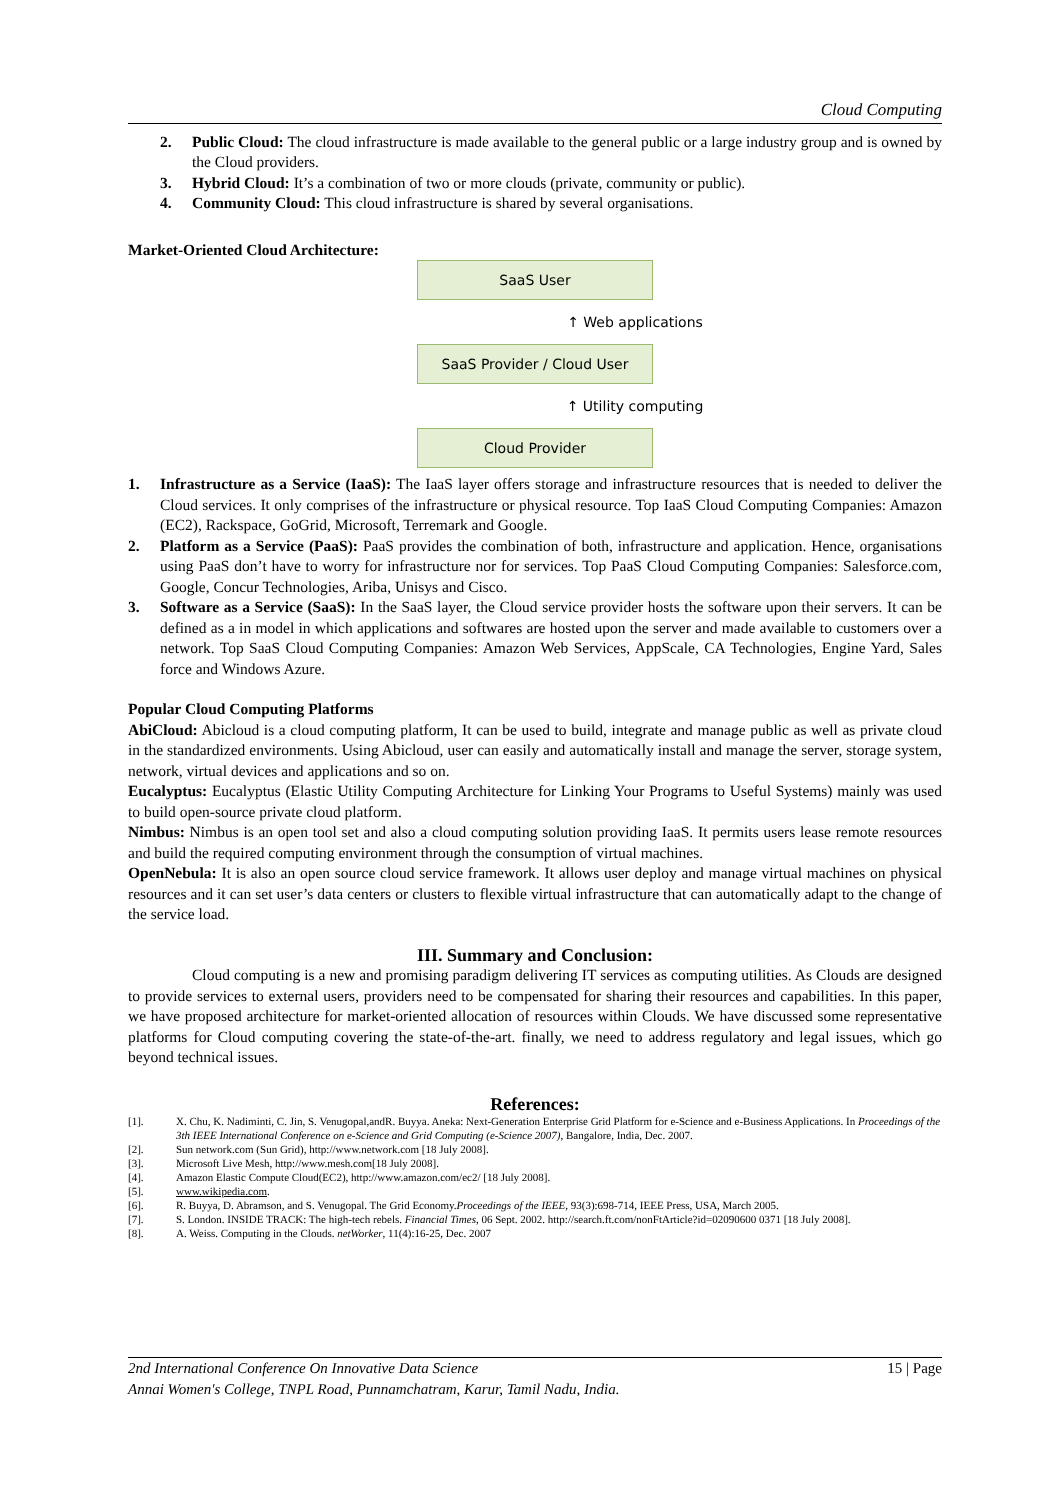Cloud Computing
2. Public Cloud: The cloud infrastructure is made available to the general public or a large industry group and is owned by the Cloud providers.
3. Hybrid Cloud: It’s a combination of two or more clouds (private, community or public).
4. Community Cloud: This cloud infrastructure is shared by several organisations.
Market-Oriented Cloud Architecture:
SaaS User
↑ Web applications
SaaS Provider / Cloud User
↑ Utility computing
Cloud Provider
1. Infrastructure as a Service (IaaS): The IaaS layer offers storage and infrastructure resources that is needed to deliver the Cloud services. It only comprises of the infrastructure or physical resource. Top IaaS Cloud Computing Companies: Amazon (EC2), Rackspace, GoGrid, Microsoft, Terremark and Google.
2. Platform as a Service (PaaS): PaaS provides the combination of both, infrastructure and application. Hence, organisations using PaaS don’t have to worry for infrastructure nor for services. Top PaaS Cloud Computing Companies: Salesforce.com, Google, Concur Technologies, Ariba, Unisys and Cisco.
3. Software as a Service (SaaS): In the SaaS layer, the Cloud service provider hosts the software upon their servers. It can be defined as a in model in which applications and softwares are hosted upon the server and made available to customers over a network. Top SaaS Cloud Computing Companies: Amazon Web Services, AppScale, CA Technologies, Engine Yard, Sales force and Windows Azure.
Popular Cloud Computing Platforms
AbiCloud: Abicloud is a cloud computing platform, It can be used to build, integrate and manage public as well as private cloud in the standardized environments. Using Abicloud, user can easily and automatically install and manage the server, storage system, network, virtual devices and applications and so on.
Eucalyptus: Eucalyptus (Elastic Utility Computing Architecture for Linking Your Programs to Useful Systems) mainly was used to build open-source private cloud platform.
Nimbus: Nimbus is an open tool set and also a cloud computing solution providing IaaS. It permits users lease remote resources and build the required computing environment through the consumption of virtual machines.
OpenNebula: It is also an open source cloud service framework. It allows user deploy and manage virtual machines on physical resources and it can set user’s data centers or clusters to flexible virtual infrastructure that can automatically adapt to the change of the service load.
III. Summary and Conclusion:
Cloud computing is a new and promising paradigm delivering IT services as computing utilities. As Clouds are designed to provide services to external users, providers need to be compensated for sharing their resources and capabilities. In this paper, we have proposed architecture for market-oriented allocation of resources within Clouds. We have discussed some representative platforms for Cloud computing covering the state-of-the-art. finally, we need to address regulatory and legal issues, which go beyond technical issues.
References:
[1]. X. Chu, K. Nadiminti, C. Jin, S. Venugopal,andR. Buyya. Aneka: Next-Generation Enterprise Grid Platform for e-Science and e-Business Applications. In Proceedings of the 3th IEEE International Conference on e-Science and Grid Computing (e-Science 2007), Bangalore, India, Dec. 2007.
[2]. Sun network.com (Sun Grid), http://www.network.com [18 July 2008].
[3]. Microsoft Live Mesh, http://www.mesh.com[18 July 2008].
[4]. Amazon Elastic Compute Cloud(EC2), http://www.amazon.com/ec2/ [18 July 2008].
[5]. www.wikipedia.com.
[6]. R. Buyya, D. Abramson, and S. Venugopal. The Grid Economy.Proceedings of the IEEE, 93(3):698-714, IEEE Press, USA, March 2005.
[7]. S. London. INSIDE TRACK: The high-tech rebels. Financial Times, 06 Sept. 2002. http://search.ft.com/nonFtArticle?id=02090600 0371 [18 July 2008].
[8]. A. Weiss. Computing in the Clouds. netWorker, 11(4):16-25, Dec. 2007
2nd International Conference On Innovative Data Science 15 | Page
Annai Women's College, TNPL Road, Punnamchatram, Karur, Tamil Nadu, India.